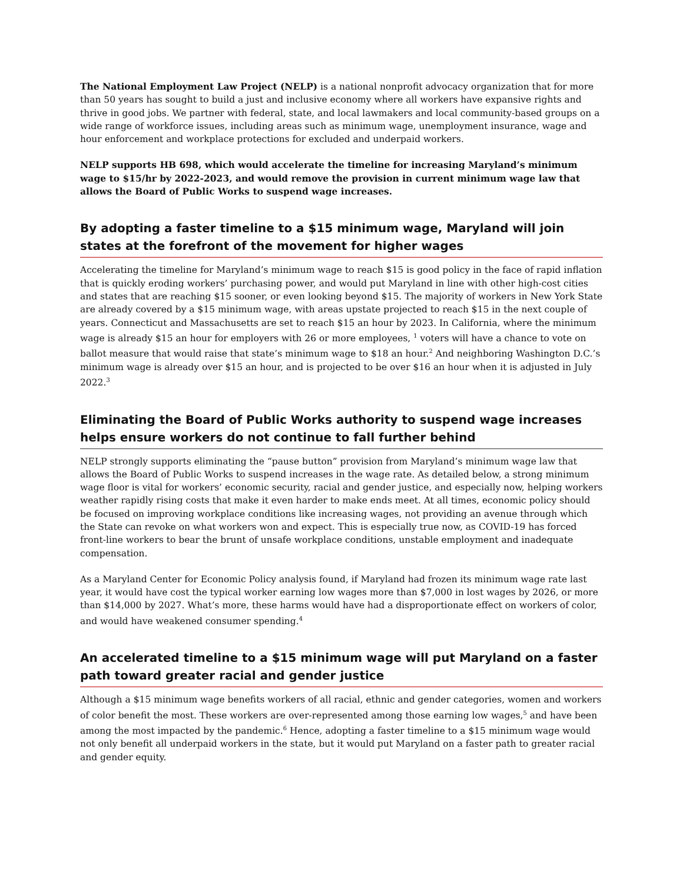The National Employment Law Project (NELP) is a national nonprofit advocacy organization that for more than 50 years has sought to build a just and inclusive economy where all workers have expansive rights and thrive in good jobs. We partner with federal, state, and local lawmakers and local community-based groups on a wide range of workforce issues, including areas such as minimum wage, unemployment insurance, wage and hour enforcement and workplace protections for excluded and underpaid workers.
NELP supports HB 698, which would accelerate the timeline for increasing Maryland’s minimum wage to $15/hr by 2022-2023, and would remove the provision in current minimum wage law that allows the Board of Public Works to suspend wage increases.
By adopting a faster timeline to a $15 minimum wage, Maryland will join states at the forefront of the movement for higher wages
Accelerating the timeline for Maryland’s minimum wage to reach $15 is good policy in the face of rapid inflation that is quickly eroding workers’ purchasing power, and would put Maryland in line with other high-cost cities and states that are reaching $15 sooner, or even looking beyond $15. The majority of workers in New York State are already covered by a $15 minimum wage, with areas upstate projected to reach $15 in the next couple of years. Connecticut and Massachusetts are set to reach $15 an hour by 2023. In California, where the minimum wage is already $15 an hour for employers with 26 or more employees, <sup>1</sup> voters will have a chance to vote on ballot measure that would raise that state’s minimum wage to $18 an hour.<sup>2</sup> And neighboring Washington D.C.’s minimum wage is already over $15 an hour, and is projected to be over $16 an hour when it is adjusted in July 2022.<sup>3</sup>
Eliminating the Board of Public Works authority to suspend wage increases helps ensure workers do not continue to fall further behind
NELP strongly supports eliminating the “pause button” provision from Maryland’s minimum wage law that allows the Board of Public Works to suspend increases in the wage rate. As detailed below, a strong minimum wage floor is vital for workers’ economic security, racial and gender justice, and especially now, helping workers weather rapidly rising costs that make it even harder to make ends meet. At all times, economic policy should be focused on improving workplace conditions like increasing wages, not providing an avenue through which the State can revoke on what workers won and expect. This is especially true now, as COVID-19 has forced front-line workers to bear the brunt of unsafe workplace conditions, unstable employment and inadequate compensation.
As a Maryland Center for Economic Policy analysis found, if Maryland had frozen its minimum wage rate last year, it would have cost the typical worker earning low wages more than $7,000 in lost wages by 2026, or more than $14,000 by 2027. What’s more, these harms would have had a disproportionate effect on workers of color, and would have weakened consumer spending.<sup>4</sup>
An accelerated timeline to a $15 minimum wage will put Maryland on a faster path toward greater racial and gender justice
Although a $15 minimum wage benefits workers of all racial, ethnic and gender categories, women and workers of color benefit the most. These workers are over-represented among those earning low wages,<sup>5</sup> and have been among the most impacted by the pandemic.<sup>6</sup> Hence, adopting a faster timeline to a $15 minimum wage would not only benefit all underpaid workers in the state, but it would put Maryland on a faster path to greater racial and gender equity.